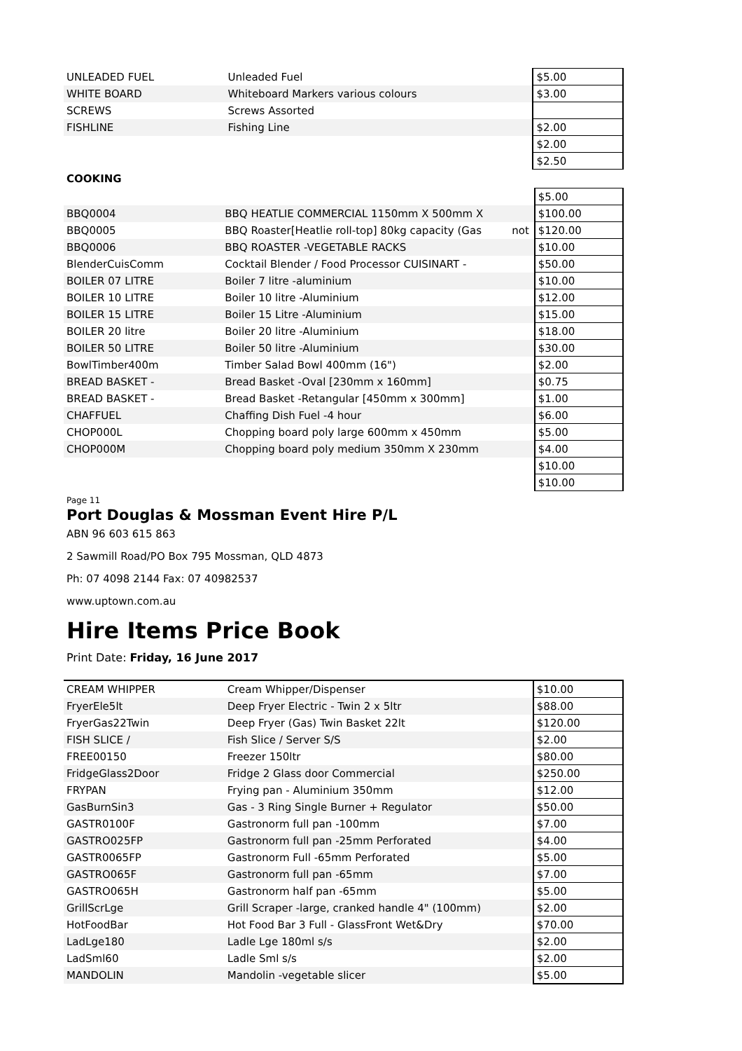| UNLEADED FUEL | Unleaded Fuel | | $5.00 |
| WHITE BOARD | Whiteboard Markers various colours | | $3.00 |
| SCREWS | Screws Assorted | | |
| FISHLINE | Fishing Line | | $2.00 |
| | | | $2.00 |
| | | | $2.50 |
COOKING
| | | | $5.00 |
| BBQ0004 | BBQ HEATLIE COMMERCIAL 1150mm X 500mm X | | $100.00 |
| BBQ0005 | BBQ Roaster[Heatlie roll-top] 80kg capacity (Gas | not | $120.00 |
| BBQ0006 | BBQ ROASTER -VEGETABLE RACKS | | $10.00 |
| BlenderCuisComm | Cocktail Blender / Food Processor CUISINART - | | $50.00 |
| BOILER 07 LITRE | Boiler 7 litre -aluminium | | $10.00 |
| BOILER 10 LITRE | Boiler 10 litre -Aluminium | | $12.00 |
| BOILER 15 LITRE | Boiler 15 Litre -Aluminium | | $15.00 |
| BOILER 20 litre | Boiler 20 litre -Aluminium | | $18.00 |
| BOILER 50 LITRE | Boiler 50 litre -Aluminium | | $30.00 |
| BowlTimber400m | Timber Salad Bowl 400mm (16") | | $2.00 |
| BREAD BASKET - | Bread Basket -Oval [230mm x 160mm] | | $0.75 |
| BREAD BASKET - | Bread Basket -Retangular [450mm x 300mm] | | $1.00 |
| CHAFFUEL | Chaffing Dish Fuel -4 hour | | $6.00 |
| CHOP000L | Chopping board poly large 600mm x 450mm | | $5.00 |
| CHOP000M | Chopping board poly medium 350mm X 230mm | | $4.00 |
| | | | $10.00 |
| | | | $10.00 |
Page 11
Port Douglas & Mossman Event Hire P/L
ABN 96 603 615 863
2 Sawmill Road/PO Box 795 Mossman, QLD 4873
Ph: 07 4098 2144 Fax: 07 40982537
www.uptown.com.au
Hire Items Price Book
Print Date: Friday, 16 June 2017
| CREAM WHIPPER | Cream Whipper/Dispenser | | $10.00 |
| FryerEle5lt | Deep Fryer Electric - Twin 2 x 5ltr | | $88.00 |
| FryerGas22Twin | Deep Fryer (Gas) Twin Basket 22lt | | $120.00 |
| FISH SLICE / | Fish Slice / Server S/S | | $2.00 |
| FREE00150 | Freezer 150ltr | | $80.00 |
| FridgeGlass2Door | Fridge 2 Glass door Commercial | | $250.00 |
| FRYPAN | Frying pan - Aluminium 350mm | | $12.00 |
| GasBurnSin3 | Gas - 3 Ring Single Burner + Regulator | | $50.00 |
| GASTR0100F | Gastronorm full pan -100mm | | $7.00 |
| GASTRO025FP | Gastronorm full pan -25mm Perforated | | $4.00 |
| GASTR0065FP | Gastronorm Full -65mm Perforated | | $5.00 |
| GASTRO065F | Gastronorm full pan -65mm | | $7.00 |
| GASTRO065H | Gastronorm half pan -65mm | | $5.00 |
| GrillScrLge | Grill Scraper -large, cranked handle 4" (100mm) | | $2.00 |
| HotFoodBar | Hot Food Bar 3 Full - GlassFront Wet&Dry | | $70.00 |
| LadLge180 | Ladle Lge 180ml s/s | | $2.00 |
| LadSml60 | Ladle Sml s/s | | $2.00 |
| MANDOLIN | Mandolin -vegetable slicer | | $5.00 |